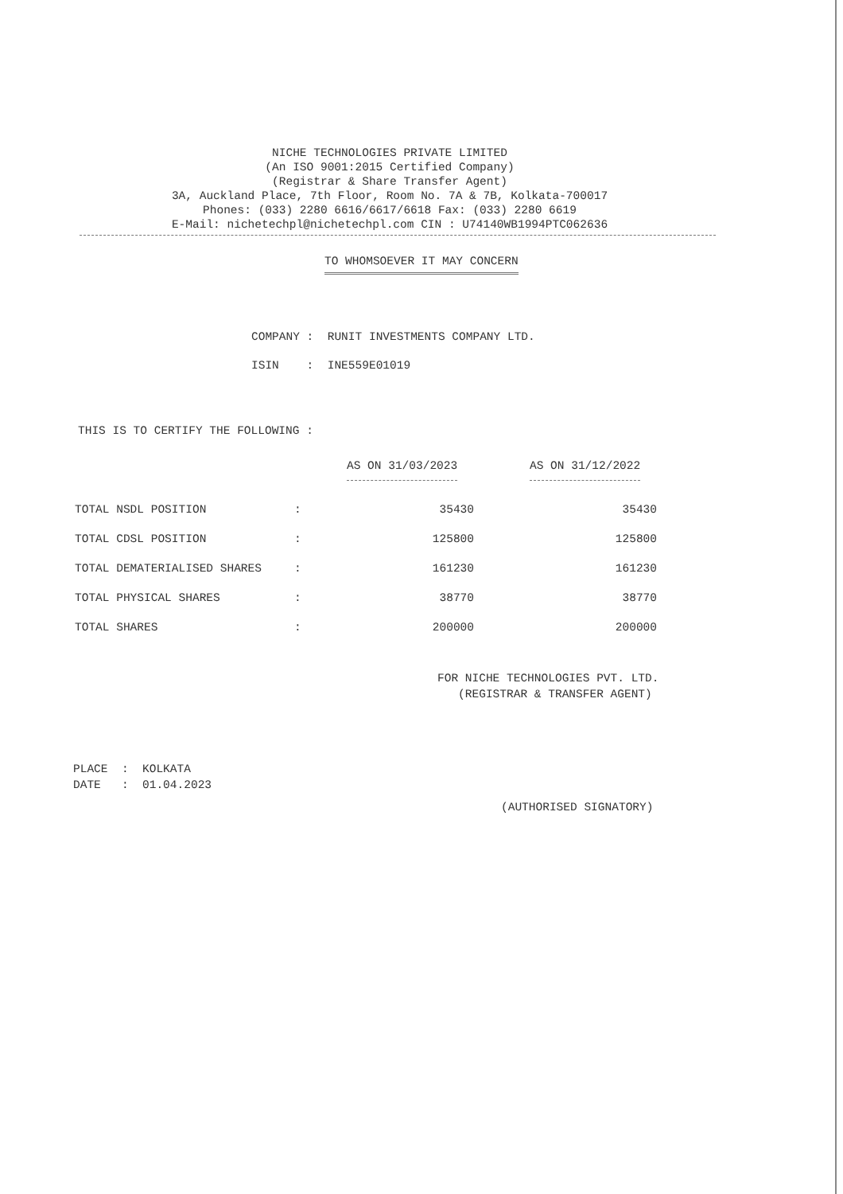NICHE TECHNOLOGIES PRIVATE LIMITED
(An ISO 9001:2015 Certified Company)
(Registrar & Share Transfer Agent)
3A, Auckland Place, 7th Floor, Room No. 7A & 7B, Kolkata-700017
Phones: (033) 2280 6616/6617/6618 Fax: (033) 2280 6619
E-Mail: nichetechpl@nichetechpl.com CIN : U74140WB1994PTC062636
TO WHOMSOEVER IT MAY CONCERN
COMPANY : RUNIT INVESTMENTS COMPANY LTD.
ISIN : INE559E01019
THIS IS TO CERTIFY THE FOLLOWING :
| | | AS ON 31/03/2023 | AS ON 31/12/2022 |
| --- | --- | --- | --- |
| TOTAL NSDL POSITION | : | 35430 | 35430 |
| TOTAL CDSL POSITION | : | 125800 | 125800 |
| TOTAL DEMATERIALISED SHARES | : | 161230 | 161230 |
| TOTAL PHYSICAL SHARES | : | 38770 | 38770 |
| TOTAL SHARES | : | 200000 | 200000 |
FOR NICHE TECHNOLOGIES PVT. LTD.
(REGISTRAR & TRANSFER AGENT)
PLACE : KOLKATA
DATE : 01.04.2023
(AUTHORISED SIGNATORY)